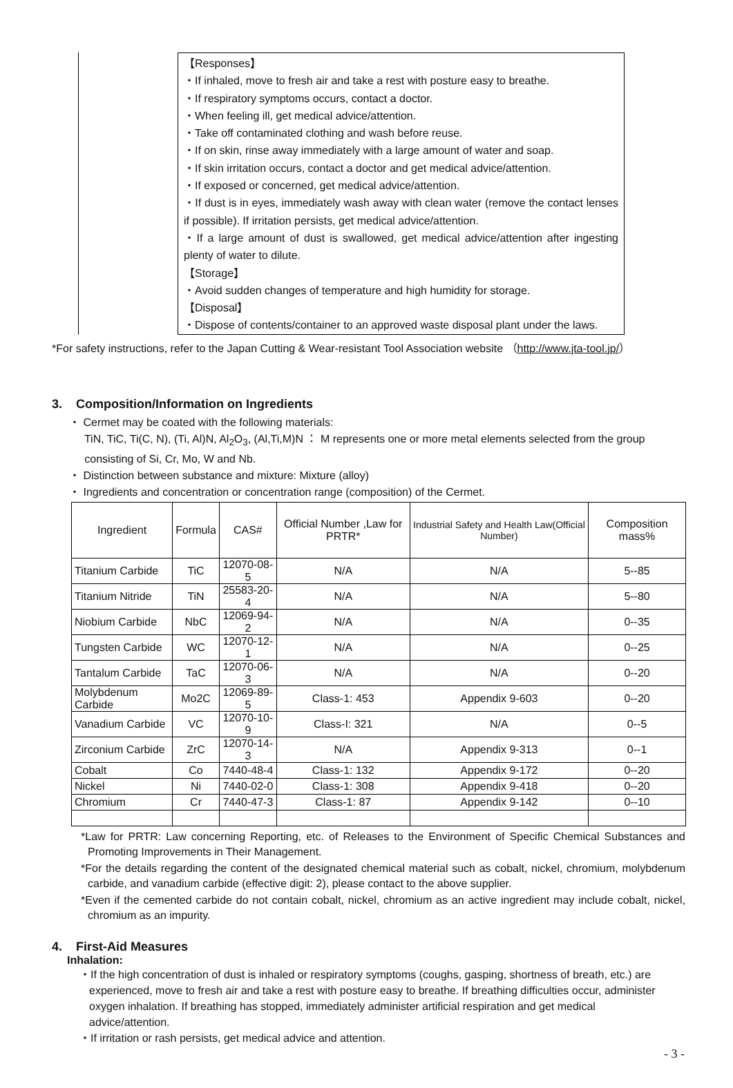【Responses】
・If inhaled, move to fresh air and take a rest with posture easy to breathe.
・If respiratory symptoms occurs, contact a doctor.
・When feeling ill, get medical advice/attention.
・Take off contaminated clothing and wash before reuse.
・If on skin, rinse away immediately with a large amount of water and soap.
・If skin irritation occurs, contact a doctor and get medical advice/attention.
・If exposed or concerned, get medical advice/attention.
・If dust is in eyes, immediately wash away with clean water (remove the contact lenses if possible). If irritation persists, get medical advice/attention.
・If a large amount of dust is swallowed, get medical advice/attention after ingesting plenty of water to dilute.
【Storage】
・Avoid sudden changes of temperature and high humidity for storage.
【Disposal】
・Dispose of contents/container to an approved waste disposal plant under the laws.
*For safety instructions, refer to the Japan Cutting & Wear-resistant Tool Association website （http://www.jta-tool.jp/）
3. Composition/Information on Ingredients
・ Cermet may be coated with the following materials:
TiN, TiC, Ti(C, N), (Ti, Al)N, Al<sub>2</sub>O<sub>3</sub>, (Al,Ti,M)N ： M represents one or more metal elements selected from the group
consisting of Si, Cr, Mo, W and Nb.
・ Distinction between substance and mixture: Mixture (alloy)
・ Ingredients and concentration or concentration range (composition) of the Cermet.
| Ingredient | Formula | CAS# | Official Number ,Law for PRTR* | Industrial Safety and Health Law(Official Number) | Composition mass% |
| --- | --- | --- | --- | --- | --- |
| Titanium Carbide | TiC | 12070-08-5 | N/A | N/A | 5--85 |
| Titanium Nitride | TiN | 25583-20-4 | N/A | N/A | 5--80 |
| Niobium Carbide | NbC | 12069-94-2 | N/A | N/A | 0--35 |
| Tungsten Carbide | WC | 12070-12-1 | N/A | N/A | 0--25 |
| Tantalum Carbide | TaC | 12070-06-3 | N/A | N/A | 0--20 |
| Molybdenum Carbide | Mo2C | 12069-89-5 | Class-1: 453 | Appendix 9-603 | 0--20 |
| Vanadium Carbide | VC | 12070-10-9 | Class-I: 321 | N/A | 0--5 |
| Zirconium Carbide | ZrC | 12070-14-3 | N/A | Appendix 9-313 | 0--1 |
| Cobalt | Co | 7440-48-4 | Class-1: 132 | Appendix 9-172 | 0--20 |
| Nickel | Ni | 7440-02-0 | Class-1: 308 | Appendix 9-418 | 0--20 |
| Chromium | Cr | 7440-47-3 | Class-1: 87 | Appendix 9-142 | 0--10 |
*Law for PRTR: Law concerning Reporting, etc. of Releases to the Environment of Specific Chemical Substances and Promoting Improvements in Their Management.
*For the details regarding the content of the designated chemical material such as cobalt, nickel, chromium, molybdenum carbide, and vanadium carbide (effective digit: 2), please contact to the above supplier.
*Even if the cemented carbide do not contain cobalt, nickel, chromium as an active ingredient may include cobalt, nickel, chromium as an impurity.
4. First-Aid Measures
Inhalation:
・If the high concentration of dust is inhaled or respiratory symptoms (coughs, gasping, shortness of breath, etc.) are experienced, move to fresh air and take a rest with posture easy to breathe. If breathing difficulties occur, administer oxygen inhalation. If breathing has stopped, immediately administer artificial respiration and get medical advice/attention.
・If irritation or rash persists, get medical advice and attention.
- 3 -